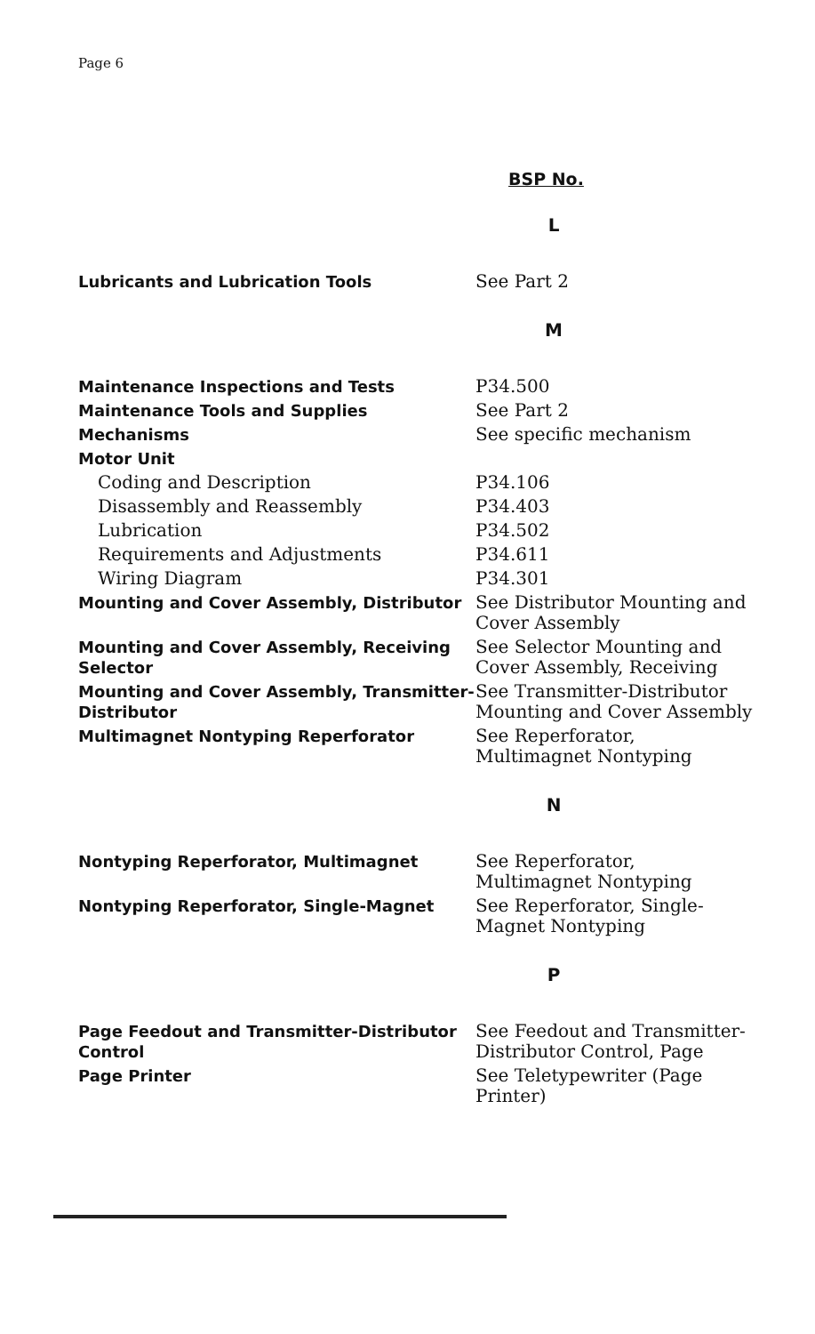Page 6
BSP No.
| L | |
| Lubricants and Lubrication Tools | See Part 2 |
| M | |
| Maintenance Inspections and Tests | P34.500 |
| Maintenance Tools and Supplies | See Part 2 |
| Mechanisms | See specific mechanism |
| Motor Unit | |
| Coding and Description | P34.106 |
| Disassembly and Reassembly | P34.403 |
| Lubrication | P34.502 |
| Requirements and Adjustments | P34.611 |
| Wiring Diagram | P34.301 |
| Mounting and Cover Assembly, Distributor | See Distributor Mounting and Cover Assembly |
| Mounting and Cover Assembly, Receiving Selector | See Selector Mounting and Cover Assembly, Receiving |
| Mounting and Cover Assembly, Transmitter-Distributor | See Transmitter-Distributor Mounting and Cover Assembly |
| Multimagnet Nontyping Reperforator | See Reperforator, Multimagnet Nontyping |
| N | |
| Nontyping Reperforator, Multimagnet | See Reperforator, Multimagnet Nontyping |
| Nontyping Reperforator, Single-Magnet | See Reperforator, Single-Magnet Nontyping |
| P | |
| Page Feedout and Transmitter-Distributor Control | See Feedout and Transmitter-Distributor Control, Page |
| Page Printer | See Teletypewriter (Page Printer) |